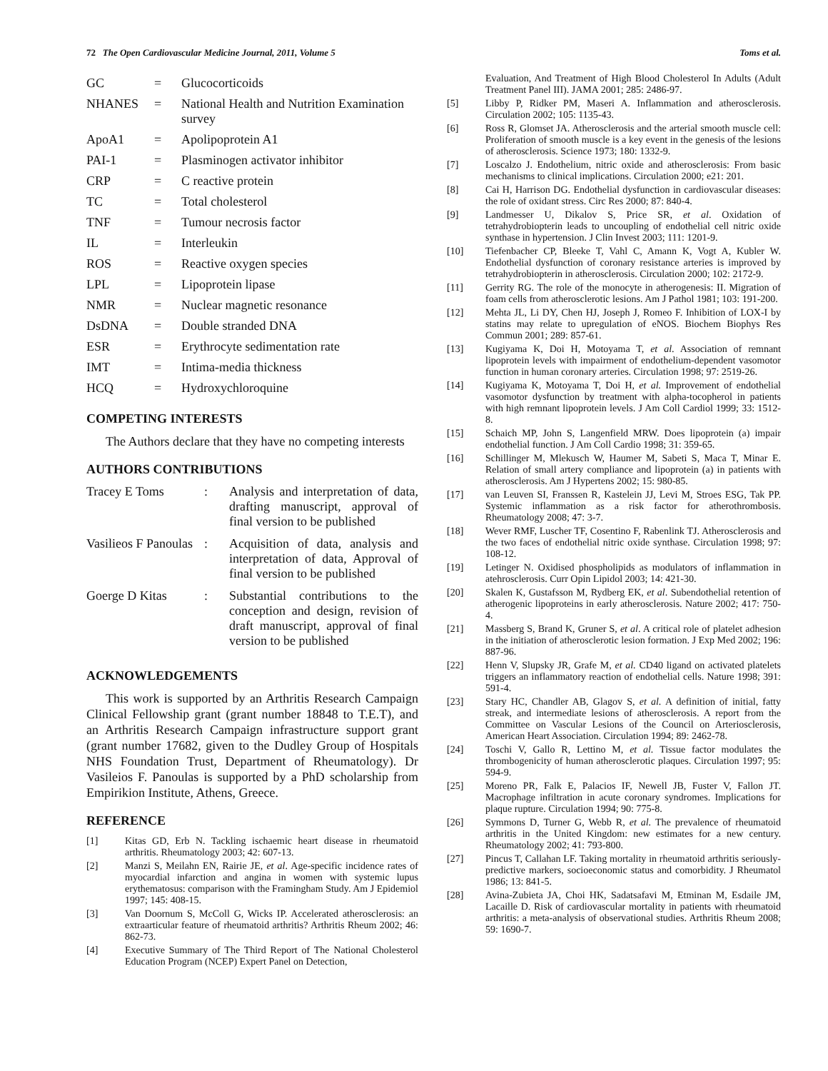72 The Open Cardiovascular Medicine Journal, 2011, Volume 5 Toms et al.
| GC | = | Glucocorticoids |
| NHANES | = | National Health and Nutrition Examination survey |
| ApoA1 | = | Apolipoprotein A1 |
| PAI-1 | = | Plasminogen activator inhibitor |
| CRP | = | C reactive protein |
| TC | = | Total cholesterol |
| TNF | = | Tumour necrosis factor |
| IL | = | Interleukin |
| ROS | = | Reactive oxygen species |
| LPL | = | Lipoprotein lipase |
| NMR | = | Nuclear magnetic resonance |
| DsDNA | = | Double stranded DNA |
| ESR | = | Erythrocyte sedimentation rate |
| IMT | = | Intima-media thickness |
| HCQ | = | Hydroxychloroquine |
COMPETING INTERESTS
The Authors declare that they have no competing interests
AUTHORS CONTRIBUTIONS
| Tracey E Toms | : | Analysis and interpretation of data, drafting manuscript, approval of final version to be published |
| Vasilieos F Panoulas | : | Acquisition of data, analysis and interpretation of data, Approval of final version to be published |
| Goerge D Kitas | : | Substantial contributions to the conception and design, revision of draft manuscript, approval of final version to be published |
ACKNOWLEDGEMENTS
This work is supported by an Arthritis Research Campaign Clinical Fellowship grant (grant number 18848 to T.E.T), and an Arthritis Research Campaign infrastructure support grant (grant number 17682, given to the Dudley Group of Hospitals NHS Foundation Trust, Department of Rheumatology). Dr Vasileios F. Panoulas is supported by a PhD scholarship from Empirikion Institute, Athens, Greece.
REFERENCE
[1] Kitas GD, Erb N. Tackling ischaemic heart disease in rheumatoid arthritis. Rheumatology 2003; 42: 607-13.
[2] Manzi S, Meilahn EN, Rairie JE, et al. Age-specific incidence rates of myocardial infarction and angina in women with systemic lupus erythematosus: comparison with the Framingham Study. Am J Epidemiol 1997; 145: 408-15.
[3] Van Doornum S, McColl G, Wicks IP. Accelerated atherosclerosis: an extraarticular feature of rheumatoid arthritis? Arthritis Rheum 2002; 46: 862-73.
[4] Executive Summary of The Third Report of The National Cholesterol Education Program (NCEP) Expert Panel on Detection,
Evaluation, And Treatment of High Blood Cholesterol In Adults (Adult Treatment Panel III). JAMA 2001; 285: 2486-97.
[5] Libby P, Ridker PM, Maseri A. Inflammation and atherosclerosis. Circulation 2002; 105: 1135-43.
[6] Ross R, Glomset JA. Atherosclerosis and the arterial smooth muscle cell: Proliferation of smooth muscle is a key event in the genesis of the lesions of atherosclerosis. Science 1973; 180: 1332-9.
[7] Loscalzo J. Endothelium, nitric oxide and atherosclerosis: From basic mechanisms to clinical implications. Circulation 2000; e21: 201.
[8] Cai H, Harrison DG. Endothelial dysfunction in cardiovascular diseases: the role of oxidant stress. Circ Res 2000; 87: 840-4.
[9] Landmesser U, Dikalov S, Price SR, et al. Oxidation of tetrahydrobiopterin leads to uncoupling of endothelial cell nitric oxide synthase in hypertension. J Clin Invest 2003; 111: 1201-9.
[10] Tiefenbacher CP, Bleeke T, Vahl C, Amann K, Vogt A, Kubler W. Endothelial dysfunction of coronary resistance arteries is improved by tetrahydrobiopterin in atherosclerosis. Circulation 2000; 102: 2172-9.
[11] Gerrity RG. The role of the monocyte in atherogenesis: II. Migration of foam cells from atherosclerotic lesions. Am J Pathol 1981; 103: 191-200.
[12] Mehta JL, Li DY, Chen HJ, Joseph J, Romeo F. Inhibition of LOX-I by statins may relate to upregulation of eNOS. Biochem Biophys Res Commun 2001; 289: 857-61.
[13] Kugiyama K, Doi H, Motoyama T, et al. Association of remnant lipoprotein levels with impairment of endothelium-dependent vasomotor function in human coronary arteries. Circulation 1998; 97: 2519-26.
[14] Kugiyama K, Motoyama T, Doi H, et al. Improvement of endothelial vasomotor dysfunction by treatment with alpha-tocopherol in patients with high remnant lipoprotein levels. J Am Coll Cardiol 1999; 33: 1512-8.
[15] Schaich MP, John S, Langenfield MRW. Does lipoprotein (a) impair endothelial function. J Am Coll Cardio 1998; 31: 359-65.
[16] Schillinger M, Mlekusch W, Haumer M, Sabeti S, Maca T, Minar E. Relation of small artery compliance and lipoprotein (a) in patients with atherosclerosis. Am J Hypertens 2002; 15: 980-85.
[17] van Leuven SI, Franssen R, Kastelein JJ, Levi M, Stroes ESG, Tak PP. Systemic inflammation as a risk factor for atherothrombosis. Rheumatology 2008; 47: 3-7.
[18] Wever RMF, Luscher TF, Cosentino F, Rabenlink TJ. Atherosclerosis and the two faces of endothelial nitric oxide synthase. Circulation 1998; 97: 108-12.
[19] Letinger N. Oxidised phospholipids as modulators of inflammation in atehrosclerosis. Curr Opin Lipidol 2003; 14: 421-30.
[20] Skalen K, Gustafsson M, Rydberg EK, et al. Subendothelial retention of atherogenic lipoproteins in early atherosclerosis. Nature 2002; 417: 750-4.
[21] Massberg S, Brand K, Gruner S, et al. A critical role of platelet adhesion in the initiation of atherosclerotic lesion formation. J Exp Med 2002; 196: 887-96.
[22] Henn V, Slupsky JR, Grafe M, et al. CD40 ligand on activated platelets triggers an inflammatory reaction of endothelial cells. Nature 1998; 391: 591-4.
[23] Stary HC, Chandler AB, Glagov S, et al. A definition of initial, fatty streak, and intermediate lesions of atherosclerosis. A report from the Committee on Vascular Lesions of the Council on Arteriosclerosis, American Heart Association. Circulation 1994; 89: 2462-78.
[24] Toschi V, Gallo R, Lettino M, et al. Tissue factor modulates the thrombogenicity of human atherosclerotic plaques. Circulation 1997; 95: 594-9.
[25] Moreno PR, Falk E, Palacios IF, Newell JB, Fuster V, Fallon JT. Macrophage infiltration in acute coronary syndromes. Implications for plaque rupture. Circulation 1994; 90: 775-8.
[26] Symmons D, Turner G, Webb R, et al. The prevalence of rheumatoid arthritis in the United Kingdom: new estimates for a new century. Rheumatology 2002; 41: 793-800.
[27] Pincus T, Callahan LF. Taking mortality in rheumatoid arthritis seriously-predictive markers, socioeconomic status and comorbidity. J Rheumatol 1986; 13: 841-5.
[28] Avina-Zubieta JA, Choi HK, Sadatsafavi M, Etminan M, Esdaile JM, Lacaille D. Risk of cardiovascular mortality in patients with rheumatoid arthritis: a meta-analysis of observational studies. Arthritis Rheum 2008; 59: 1690-7.